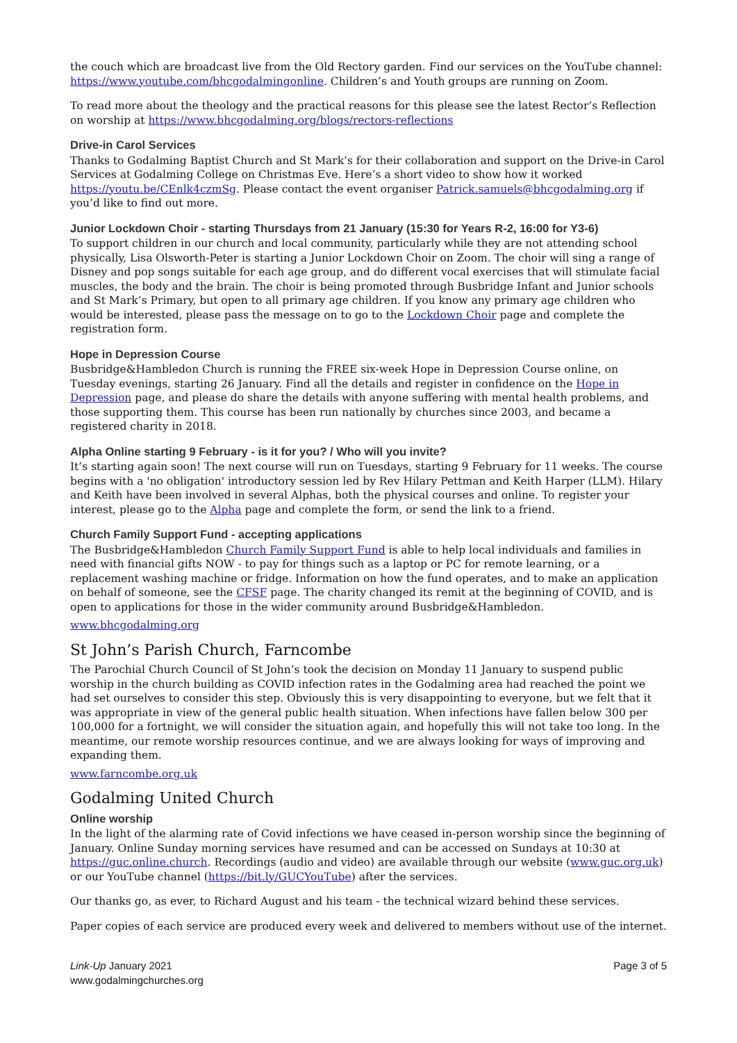the couch which are broadcast live from the Old Rectory garden. Find our services on the YouTube channel: https://www.youtube.com/bhcgodalmingonline. Children’s and Youth groups are running on Zoom.
To read more about the theology and the practical reasons for this please see the latest Rector’s Reflection on worship at https://www.bhcgodalming.org/blogs/rectors-reflections
Drive-in Carol Services
Thanks to Godalming Baptist Church and St Mark’s for their collaboration and support on the Drive-in Carol Services at Godalming College on Christmas Eve. Here’s a short video to show how it worked https://youtu.be/CEnlk4czmSg. Please contact the event organiser Patrick.samuels@bhcgodalming.org if you’d like to find out more.
Junior Lockdown Choir - starting Thursdays from 21 January (15:30 for Years R-2, 16:00 for Y3-6)
To support children in our church and local community, particularly while they are not attending school physically, Lisa Olsworth-Peter is starting a Junior Lockdown Choir on Zoom. The choir will sing a range of Disney and pop songs suitable for each age group, and do different vocal exercises that will stimulate facial muscles, the body and the brain. The choir is being promoted through Busbridge Infant and Junior schools and St Mark’s Primary, but open to all primary age children. If you know any primary age children who would be interested, please pass the message on to go to the Lockdown Choir page and complete the registration form.
Hope in Depression Course
Busbridge&Hambledon Church is running the FREE six-week Hope in Depression Course online, on Tuesday evenings, starting 26 January. Find all the details and register in confidence on the Hope in Depression page, and please do share the details with anyone suffering with mental health problems, and those supporting them. This course has been run nationally by churches since 2003, and became a registered charity in 2018.
Alpha Online starting 9 February - is it for you? / Who will you invite?
It’s starting again soon! The next course will run on Tuesdays, starting 9 February for 11 weeks. The course begins with a 'no obligation' introductory session led by Rev Hilary Pettman and Keith Harper (LLM). Hilary and Keith have been involved in several Alphas, both the physical courses and online. To register your interest, please go to the Alpha page and complete the form, or send the link to a friend.
Church Family Support Fund - accepting applications
The Busbridge&Hambledon Church Family Support Fund is able to help local individuals and families in need with financial gifts NOW - to pay for things such as a laptop or PC for remote learning, or a replacement washing machine or fridge. Information on how the fund operates, and to make an application on behalf of someone, see the CFSF page. The charity changed its remit at the beginning of COVID, and is open to applications for those in the wider community around Busbridge&Hambledon.
www.bhcgodalming.org
St John’s Parish Church, Farncombe
The Parochial Church Council of St John’s took the decision on Monday 11 January to suspend public worship in the church building as COVID infection rates in the Godalming area had reached the point we had set ourselves to consider this step. Obviously this is very disappointing to everyone, but we felt that it was appropriate in view of the general public health situation. When infections have fallen below 300 per 100,000 for a fortnight, we will consider the situation again, and hopefully this will not take too long. In the meantime, our remote worship resources continue, and we are always looking for ways of improving and expanding them.
www.farncombe.org.uk
Godalming United Church
Online worship
In the light of the alarming rate of Covid infections we have ceased in-person worship since the beginning of January. Online Sunday morning services have resumed and can be accessed on Sundays at 10:30 at https://guc.online.church. Recordings (audio and video) are available through our website (www.guc.org.uk) or our YouTube channel (https://bit.ly/GUCYouTube) after the services.
Our thanks go, as ever, to Richard August and his team - the technical wizard behind these services.
Paper copies of each service are produced every week and delivered to members without use of the internet.
Link-Up January 2021
www.godalmingchurches.org
Page 3 of 5